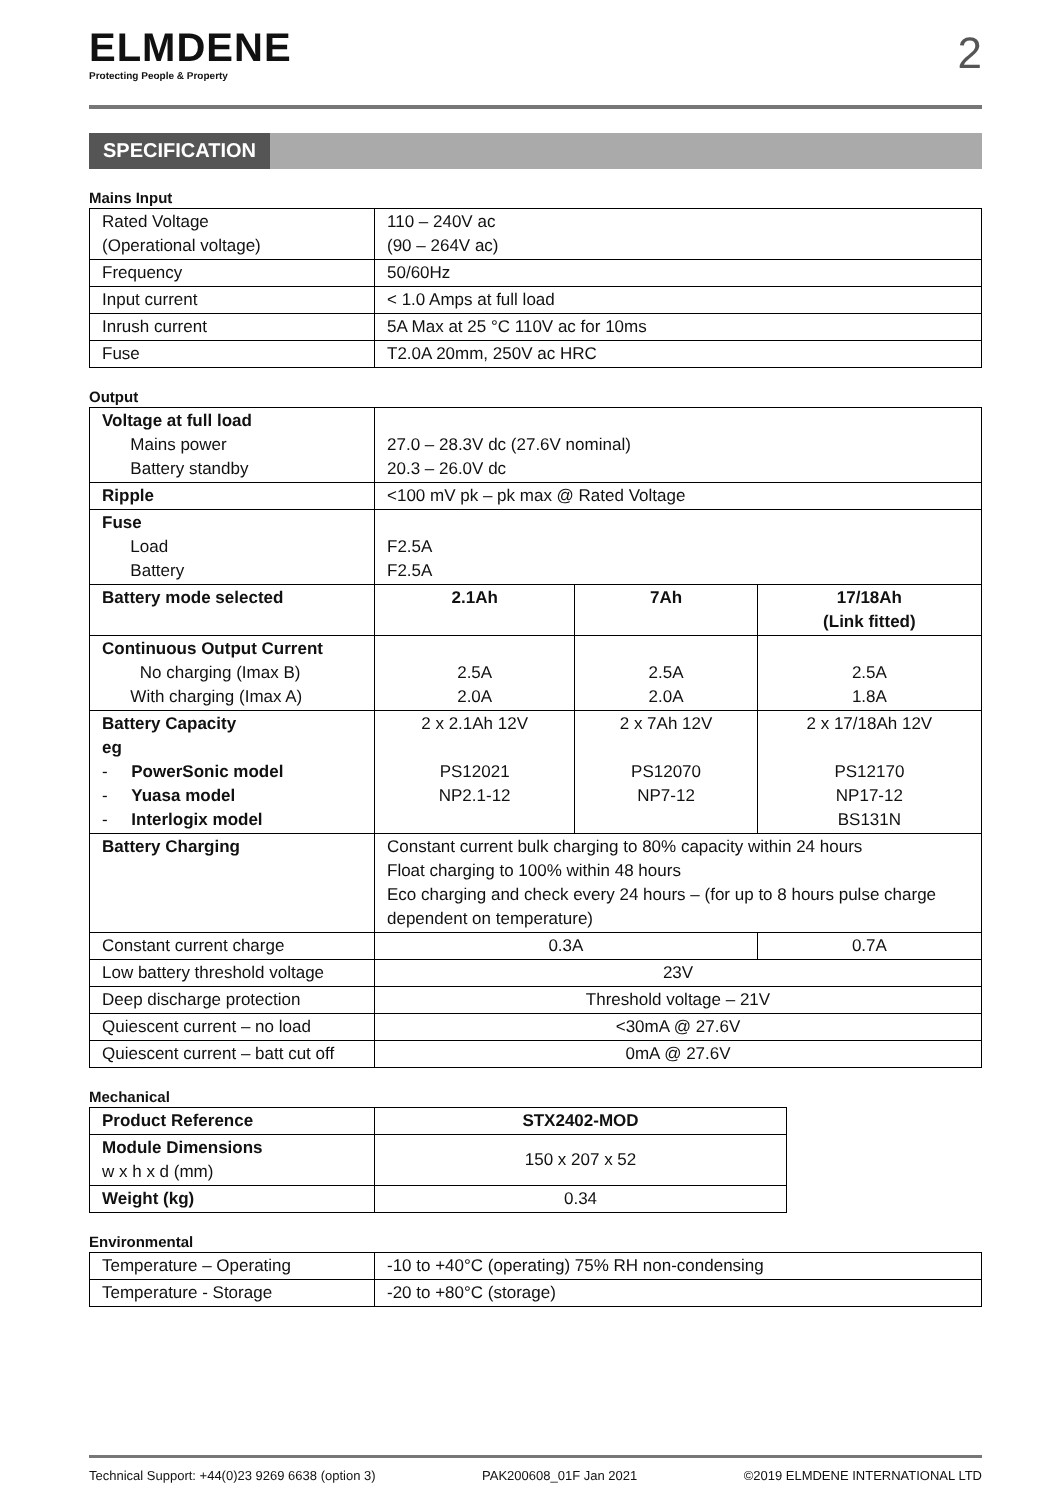ELMDENE
Protecting People & Property
2
SPECIFICATION
Mains Input
| Rated Voltage (Operational voltage) | 110 – 240V ac (90 – 264V ac) |
| Frequency | 50/60Hz |
| Input current | < 1.0 Amps at full load |
| Inrush current | 5A Max at 25 °C 110V ac for 10ms |
| Fuse | T2.0A 20mm, 250V ac HRC |
Output
| Voltage at full load Mains power Battery standby | 27.0 – 28.3V dc (27.6V nominal) 20.3 – 26.0V dc | | |
| Ripple | <100 mV pk – pk max @ Rated Voltage | | |
| Fuse Load Battery | F2.5A F2.5A | | |
| Battery mode selected | 2.1Ah | 7Ah | 17/18Ah (Link fitted) |
| Continuous Output Current No charging (Imax B) With charging (Imax A) | 2.5A 2.0A | 2.5A 2.0A | 2.5A 1.8A |
| Battery Capacity eg - PowerSonic model - Yuasa model - Interlogix model | 2 x 2.1Ah 12V PS12021 NP2.1-12 | 2 x 7Ah 12V PS12070 NP7-12 | 2 x 17/18Ah 12V PS12170 NP17-12 BS131N |
| Battery Charging | Constant current bulk charging to 80% capacity within 24 hours Float charging to 100% within 48 hours Eco charging and check every 24 hours – (for up to 8 hours pulse charge dependent on temperature) | | |
| Constant current charge | 0.3A | | 0.7A |
| Low battery threshold voltage | 23V | | |
| Deep discharge protection | Threshold voltage – 21V | | |
| Quiescent current – no load | <30mA @ 27.6V | | |
| Quiescent current – batt cut off | 0mA @ 27.6V | | |
Mechanical
| Product Reference | STX2402-MOD |
| Module Dimensions w x h x d (mm) | 150 x 207 x 52 |
| Weight (kg) | 0.34 |
Environmental
| Temperature – Operating | -10 to +40°C (operating) 75% RH non-condensing |
| Temperature - Storage | -20 to +80°C (storage) |
Technical Support: +44(0)23 9269 6638 (option 3) PAK200608_01F Jan 2021 ©2019 ELMDENE INTERNATIONAL LTD